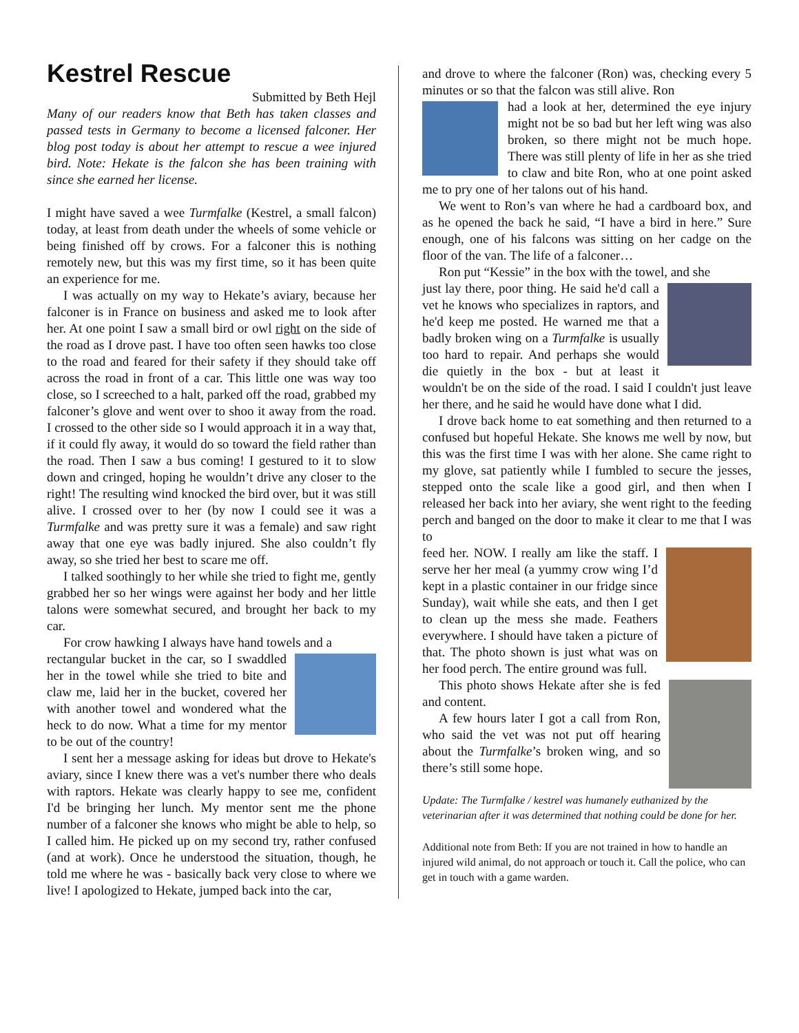Kestrel Rescue
Submitted by Beth Hejl
Many of our readers know that Beth has taken classes and passed tests in Germany to become a licensed falconer. Her blog post today is about her attempt to rescue a wee injured bird. Note: Hekate is the falcon she has been training with since she earned her license.
I might have saved a wee Turmfalke (Kestrel, a small falcon) today, at least from death under the wheels of some vehicle or being finished off by crows. For a falconer this is nothing remotely new, but this was my first time, so it has been quite an experience for me.
I was actually on my way to Hekate’s aviary, because her falconer is in France on business and asked me to look after her. At one point I saw a small bird or owl right on the side of the road as I drove past. I have too often seen hawks too close to the road and feared for their safety if they should take off across the road in front of a car. This little one was way too close, so I screeched to a halt, parked off the road, grabbed my falconer’s glove and went over to shoo it away from the road. I crossed to the other side so I would approach it in a way that, if it could fly away, it would do so toward the field rather than the road. Then I saw a bus coming! I gestured to it to slow down and cringed, hoping he wouldn’t drive any closer to the right! The resulting wind knocked the bird over, but it was still alive. I crossed over to her (by now I could see it was a Turmfalke and was pretty sure it was a female) and saw right away that one eye was badly injured. She also couldn’t fly away, so she tried her best to scare me off.
I talked soothingly to her while she tried to fight me, gently grabbed her so her wings were against her body and her little talons were somewhat secured, and brought her back to my car.
For crow hawking I always have hand towels and a
rectangular bucket in the car, so I swaddled her in the towel while she tried to bite and claw me, laid her in the bucket, covered her with another towel and wondered what the heck to do now. What a time for my mentor to be out of the country!
I sent her a message asking for ideas but drove to Hekate's aviary, since I knew there was a vet's number there who deals with raptors. Hekate was clearly happy to see me, confident I'd be bringing her lunch. My mentor sent me the phone number of a falconer she knows who might be able to help, so I called him. He picked up on my second try, rather confused (and at work). Once he understood the situation, though, he told me where he was - basically back very close to where we live! I apologized to Hekate, jumped back into the car,
and drove to where the falconer (Ron) was, checking every 5 minutes or so that the falcon was still alive. Ron
had a look at her, determined the eye injury might not be so bad but her left wing was also broken, so there might not be much hope. There was still plenty of life in her as she tried to claw and bite Ron, who at one point asked me to pry one of her talons out of his hand.
We went to Ron’s van where he had a cardboard box, and as he opened the back he said, “I have a bird in here.” Sure enough, one of his falcons was sitting on her cadge on the floor of the van. The life of a falconer…
Ron put “Kessie” in the box with the towel, and she
just lay there, poor thing. He said he'd call a vet he knows who specializes in raptors, and he'd keep me posted. He warned me that a badly broken wing on a Turmfalke is usually too hard to repair. And perhaps she would die quietly in the box - but at least it wouldn't be on the side of the road. I said I couldn't just leave her there, and he said he would have done what I did.
I drove back home to eat something and then returned to a confused but hopeful Hekate. She knows me well by now, but this was the first time I was with her alone. She came right to my glove, sat patiently while I fumbled to secure the jesses, stepped onto the scale like a good girl, and then when I released her back into her aviary, she went right to the feeding perch and banged on the door to make it clear to me that I was to
feed her. NOW. I really am like the staff. I serve her her meal (a yummy crow wing I’d kept in a plastic container in our fridge since Sunday), wait while she eats, and then I get to clean up the mess she made. Feathers everywhere. I should have taken a picture of that. The photo shown is just what was on her food perch. The entire ground was full.
This photo shows Hekate after she is fed and content.
A few hours later I got a call from Ron, who said the vet was not put off hearing about the Turmfalke’s broken wing, and so there’s still some hope.
Update: The Turmfalke / kestrel was humanely euthanized by the veterinarian after it was determined that nothing could be done for her.
Additional note from Beth: If you are not trained in how to handle an injured wild animal, do not approach or touch it. Call the police, who can get in touch with a game warden.